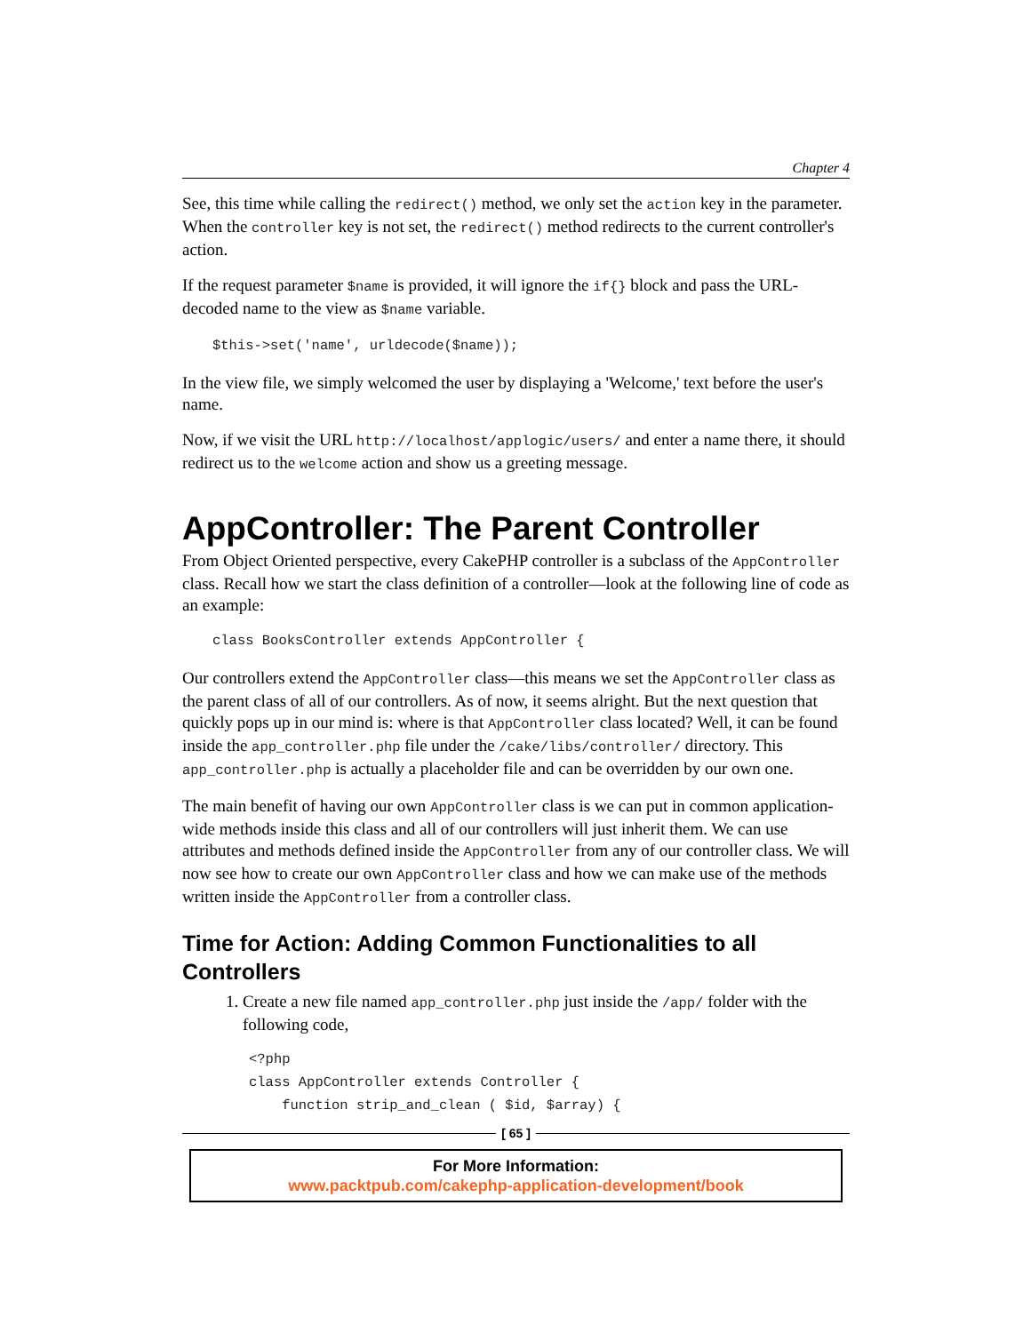Chapter 4
See, this time while calling the redirect() method, we only set the action key in the parameter. When the controller key is not set, the redirect() method redirects to the current controller's action.
If the request parameter $name is provided, it will ignore the if{} block and pass the URL-decoded name to the view as $name variable.
$this->set('name', urldecode($name));
In the view file, we simply welcomed the user by displaying a 'Welcome,' text before the user's name.
Now, if we visit the URL http://localhost/applogic/users/ and enter a name there, it should redirect us to the welcome action and show us a greeting message.
AppController: The Parent Controller
From Object Oriented perspective, every CakePHP controller is a subclass of the AppController class. Recall how we start the class definition of a controller—look at the following line of code as an example:
class BooksController extends AppController {
Our controllers extend the AppController class—this means we set the AppController class as the parent class of all of our controllers. As of now, it seems alright. But the next question that quickly pops up in our mind is: where is that AppController class located? Well, it can be found inside the app_controller.php file under the /cake/libs/controller/ directory. This app_controller.php is actually a placeholder file and can be overridden by our own one.
The main benefit of having our own AppController class is we can put in common application-wide methods inside this class and all of our controllers will just inherit them. We can use attributes and methods defined inside the AppController from any of our controller class. We will now see how to create our own AppController class and how we can make use of the methods written inside the AppController from a controller class.
Time for Action: Adding Common Functionalities to all Controllers
1. Create a new file named app_controller.php just inside the /app/ folder with the following code,
<?php
class AppController extends Controller {
    function strip_and_clean ( $id, $array) {
[ 65 ]
For More Information:
www.packtpub.com/cakephp-application-development/book